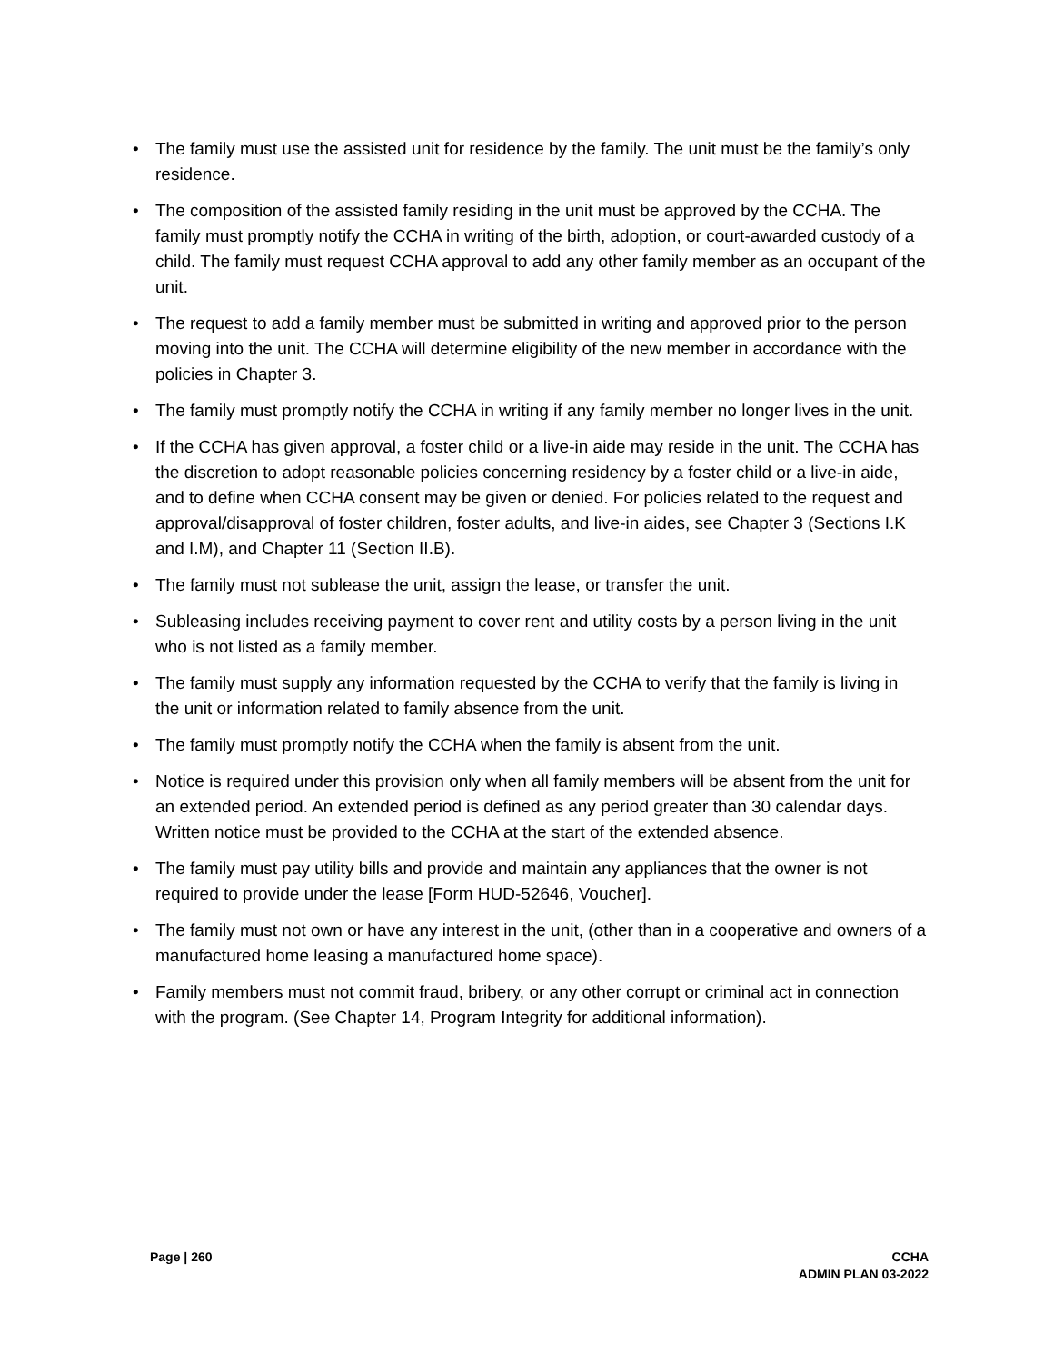• The family must use the assisted unit for residence by the family. The unit must be the family’s only residence.
• The composition of the assisted family residing in the unit must be approved by the CCHA. The family must promptly notify the CCHA in writing of the birth, adoption, or court-awarded custody of a child. The family must request CCHA approval to add any other family member as an occupant of the unit.
• The request to add a family member must be submitted in writing and approved prior to the person moving into the unit. The CCHA will determine eligibility of the new member in accordance with the policies in Chapter 3.
• The family must promptly notify the CCHA in writing if any family member no longer lives in the unit.
• If the CCHA has given approval, a foster child or a live-in aide may reside in the unit. The CCHA has the discretion to adopt reasonable policies concerning residency by a foster child or a live-in aide, and to define when CCHA consent may be given or denied. For policies related to the request and approval/disapproval of foster children, foster adults, and live-in aides, see Chapter 3 (Sections I.K and I.M), and Chapter 11 (Section II.B).
• The family must not sublease the unit, assign the lease, or transfer the unit.
• Subleasing includes receiving payment to cover rent and utility costs by a person living in the unit who is not listed as a family member.
• The family must supply any information requested by the CCHA to verify that the family is living in the unit or information related to family absence from the unit.
• The family must promptly notify the CCHA when the family is absent from the unit.
• Notice is required under this provision only when all family members will be absent from the unit for an extended period. An extended period is defined as any period greater than 30 calendar days. Written notice must be provided to the CCHA at the start of the extended absence.
• The family must pay utility bills and provide and maintain any appliances that the owner is not required to provide under the lease [Form HUD-52646, Voucher].
• The family must not own or have any interest in the unit, (other than in a cooperative and owners of a manufactured home leasing a manufactured home space).
• Family members must not commit fraud, bribery, or any other corrupt or criminal act in connection with the program. (See Chapter 14, Program Integrity for additional information).
Page | 260 CCHA
ADMIN PLAN 03-2022